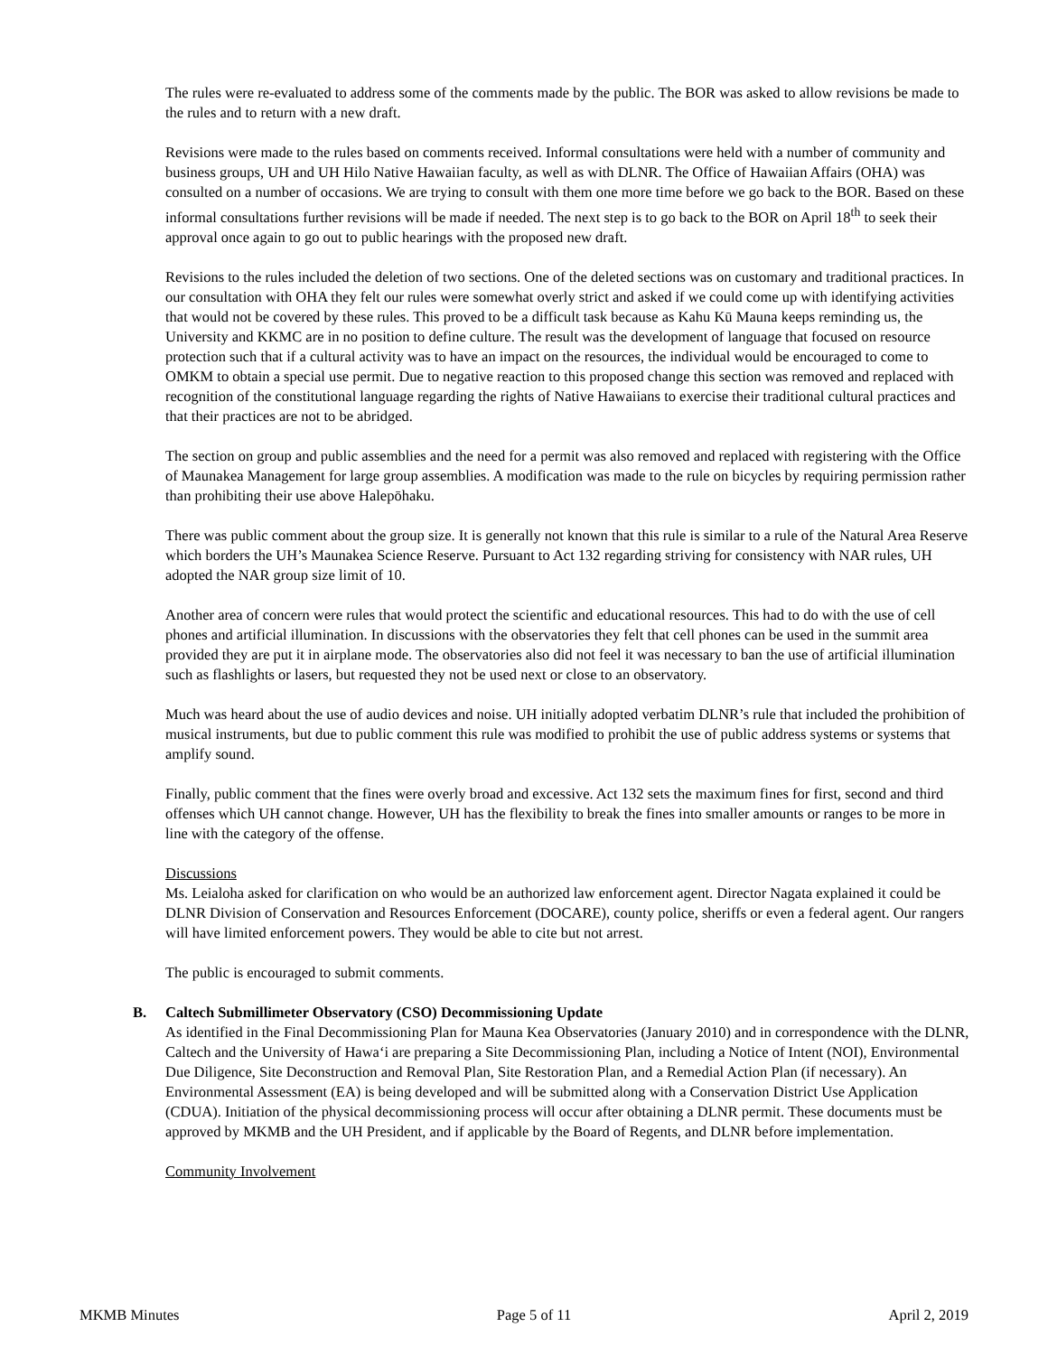The rules were re-evaluated to address some of the comments made by the public. The BOR was asked to allow revisions be made to the rules and to return with a new draft.
Revisions were made to the rules based on comments received. Informal consultations were held with a number of community and business groups, UH and UH Hilo Native Hawaiian faculty, as well as with DLNR. The Office of Hawaiian Affairs (OHA) was consulted on a number of occasions. We are trying to consult with them one more time before we go back to the BOR. Based on these informal consultations further revisions will be made if needed. The next step is to go back to the BOR on April 18<sup>th</sup> to seek their approval once again to go out to public hearings with the proposed new draft.
Revisions to the rules included the deletion of two sections. One of the deleted sections was on customary and traditional practices. In our consultation with OHA they felt our rules were somewhat overly strict and asked if we could come up with identifying activities that would not be covered by these rules. This proved to be a difficult task because as Kahu Kū Mauna keeps reminding us, the University and KKMC are in no position to define culture. The result was the development of language that focused on resource protection such that if a cultural activity was to have an impact on the resources, the individual would be encouraged to come to OMKM to obtain a special use permit. Due to negative reaction to this proposed change this section was removed and replaced with recognition of the constitutional language regarding the rights of Native Hawaiians to exercise their traditional cultural practices and that their practices are not to be abridged.
The section on group and public assemblies and the need for a permit was also removed and replaced with registering with the Office of Maunakea Management for large group assemblies. A modification was made to the rule on bicycles by requiring permission rather than prohibiting their use above Halepōhaku.
There was public comment about the group size. It is generally not known that this rule is similar to a rule of the Natural Area Reserve which borders the UH’s Maunakea Science Reserve. Pursuant to Act 132 regarding striving for consistency with NAR rules, UH adopted the NAR group size limit of 10.
Another area of concern were rules that would protect the scientific and educational resources. This had to do with the use of cell phones and artificial illumination. In discussions with the observatories they felt that cell phones can be used in the summit area provided they are put it in airplane mode. The observatories also did not feel it was necessary to ban the use of artificial illumination such as flashlights or lasers, but requested they not be used next or close to an observatory.
Much was heard about the use of audio devices and noise. UH initially adopted verbatim DLNR’s rule that included the prohibition of musical instruments, but due to public comment this rule was modified to prohibit the use of public address systems or systems that amplify sound.
Finally, public comment that the fines were overly broad and excessive. Act 132 sets the maximum fines for first, second and third offenses which UH cannot change. However, UH has the flexibility to break the fines into smaller amounts or ranges to be more in line with the category of the offense.
Discussions
Ms. Leialoha asked for clarification on who would be an authorized law enforcement agent. Director Nagata explained it could be DLNR Division of Conservation and Resources Enforcement (DOCARE), county police, sheriffs or even a federal agent. Our rangers will have limited enforcement powers. They would be able to cite but not arrest.
The public is encouraged to submit comments.
B. Caltech Submillimeter Observatory (CSO) Decommissioning Update
As identified in the Final Decommissioning Plan for Mauna Kea Observatories (January 2010) and in correspondence with the DLNR, Caltech and the University of Hawa‘i are preparing a Site Decommissioning Plan, including a Notice of Intent (NOI), Environmental Due Diligence, Site Deconstruction and Removal Plan, Site Restoration Plan, and a Remedial Action Plan (if necessary). An Environmental Assessment (EA) is being developed and will be submitted along with a Conservation District Use Application (CDUA). Initiation of the physical decommissioning process will occur after obtaining a DLNR permit. These documents must be approved by MKMB and the UH President, and if applicable by the Board of Regents, and DLNR before implementation.
Community Involvement
MKMB Minutes Page 5 of 11 April 2, 2019